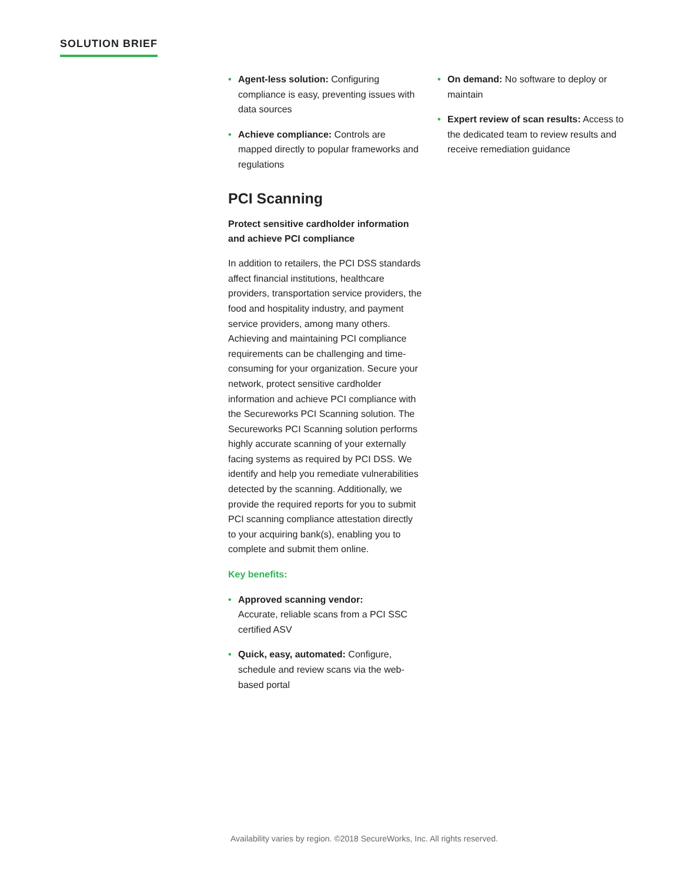SOLUTION BRIEF
• Agent-less solution: Configuring compliance is easy, preventing issues with data sources
• Achieve compliance: Controls are mapped directly to popular frameworks and regulations
PCI Scanning
Protect sensitive cardholder information and achieve PCI compliance
In addition to retailers, the PCI DSS standards affect financial institutions, healthcare providers, transportation service providers, the food and hospitality industry, and payment service providers, among many others. Achieving and maintaining PCI compliance requirements can be challenging and time-consuming for your organization. Secure your network, protect sensitive cardholder information and achieve PCI compliance with the Secureworks PCI Scanning solution. The Secureworks PCI Scanning solution performs highly accurate scanning of your externally facing systems as required by PCI DSS. We identify and help you remediate vulnerabilities detected by the scanning. Additionally, we provide the required reports for you to submit PCI scanning compliance attestation directly to your acquiring bank(s), enabling you to complete and submit them online.
Key benefits:
• Approved scanning vendor:
Accurate, reliable scans from a PCI SSC certified ASV
• Quick, easy, automated: Configure, schedule and review scans via the web-based portal
• On demand: No software to deploy or maintain
• Expert review of scan results: Access to the dedicated team to review results and receive remediation guidance
Availability varies by region. ©2018 SecureWorks, Inc. All rights reserved.